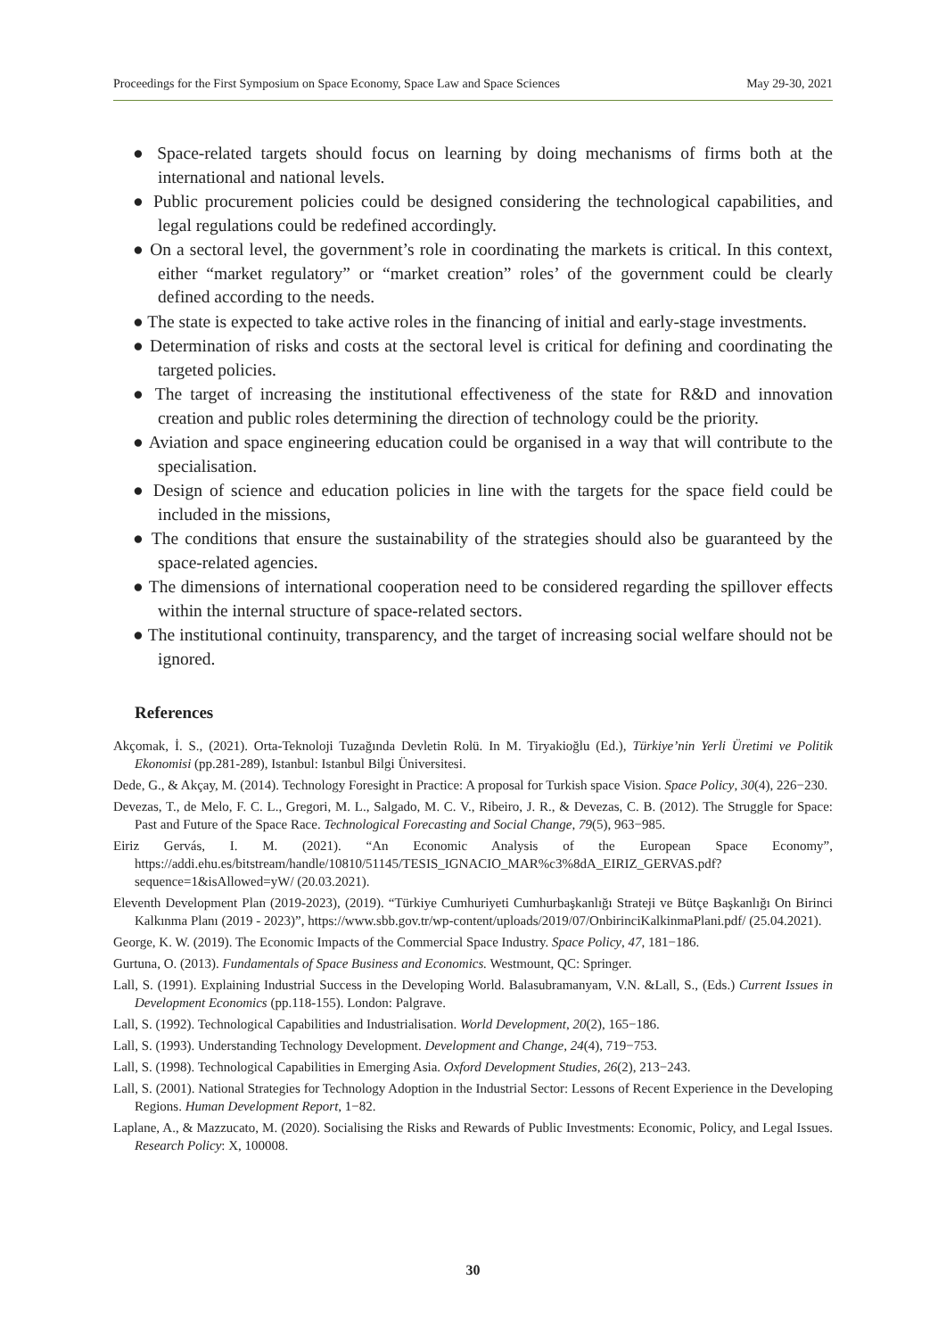Proceedings for the First Symposium on Space Economy, Space Law and Space Sciences May 29-30, 2021
● Space-related targets should focus on learning by doing mechanisms of firms both at the international and national levels.
● Public procurement policies could be designed considering the technological capabilities, and legal regulations could be redefined accordingly.
● On a sectoral level, the government’s role in coordinating the markets is critical. In this context, either “market regulatory” or “market creation” roles’ of the government could be clearly defined according to the needs.
● The state is expected to take active roles in the financing of initial and early-stage investments.
● Determination of risks and costs at the sectoral level is critical for defining and coordinating the targeted policies.
● The target of increasing the institutional effectiveness of the state for R&D and innovation creation and public roles determining the direction of technology could be the priority.
● Aviation and space engineering education could be organised in a way that will contribute to the specialisation.
● Design of science and education policies in line with the targets for the space field could be included in the missions,
● The conditions that ensure the sustainability of the strategies should also be guaranteed by the space-related agencies.
● The dimensions of international cooperation need to be considered regarding the spillover effects within the internal structure of space-related sectors.
● The institutional continuity, transparency, and the target of increasing social welfare should not be ignored.
References
Akçomak, İ. S., (2021). Orta-Teknoloji Tuzağında Devletin Rolü. In M. Tiryakioğlu (Ed.), Türkiye’nin Yerli Üretimi ve Politik Ekonomisi (pp.281-289), Istanbul: Istanbul Bilgi Üniversitesi.
Dede, G., & Akçay, M. (2014). Technology Foresight in Practice: A proposal for Turkish space Vision. Space Policy, 30(4), 226−230.
Devezas, T., de Melo, F. C. L., Gregori, M. L., Salgado, M. C. V., Ribeiro, J. R., & Devezas, C. B. (2012). The Struggle for Space: Past and Future of the Space Race. Technological Forecasting and Social Change, 79(5), 963−985.
Eiriz Gervás, I. M. (2021). “An Economic Analysis of the European Space Economy”, https://addi.ehu.es/bitstream/handle/10810/51145/TESIS_IGNACIO_MAR%c3%8dA_EIRIZ_GERVAS.pdf?sequence=1&isAllowed=yW/ (20.03.2021).
Eleventh Development Plan (2019-2023), (2019). “Türkiye Cumhuriyeti Cumhurbaşkanlığı Strateji ve Bütçe Başkanlığı On Birinci Kalkınma Planı (2019 - 2023)”, https://www.sbb.gov.tr/wp-content/uploads/2019/07/OnbirinciKalkinmaPlani.pdf/ (25.04.2021).
George, K. W. (2019). The Economic Impacts of the Commercial Space Industry. Space Policy, 47, 181−186.
Gurtuna, O. (2013). Fundamentals of Space Business and Economics. Westmount, QC: Springer.
Lall, S. (1991). Explaining Industrial Success in the Developing World. Balasubramanyam, V.N. &Lall, S., (Eds.) Current Issues in Development Economics (pp.118-155). London: Palgrave.
Lall, S. (1992). Technological Capabilities and Industrialisation. World Development, 20(2), 165−186.
Lall, S. (1993). Understanding Technology Development. Development and Change, 24(4), 719−753.
Lall, S. (1998). Technological Capabilities in Emerging Asia. Oxford Development Studies, 26(2), 213−243.
Lall, S. (2001). National Strategies for Technology Adoption in the Industrial Sector: Lessons of Recent Experience in the Developing Regions. Human Development Report, 1−82.
Laplane, A., & Mazzucato, M. (2020). Socialising the Risks and Rewards of Public Investments: Economic, Policy, and Legal Issues. Research Policy: X, 100008.
30